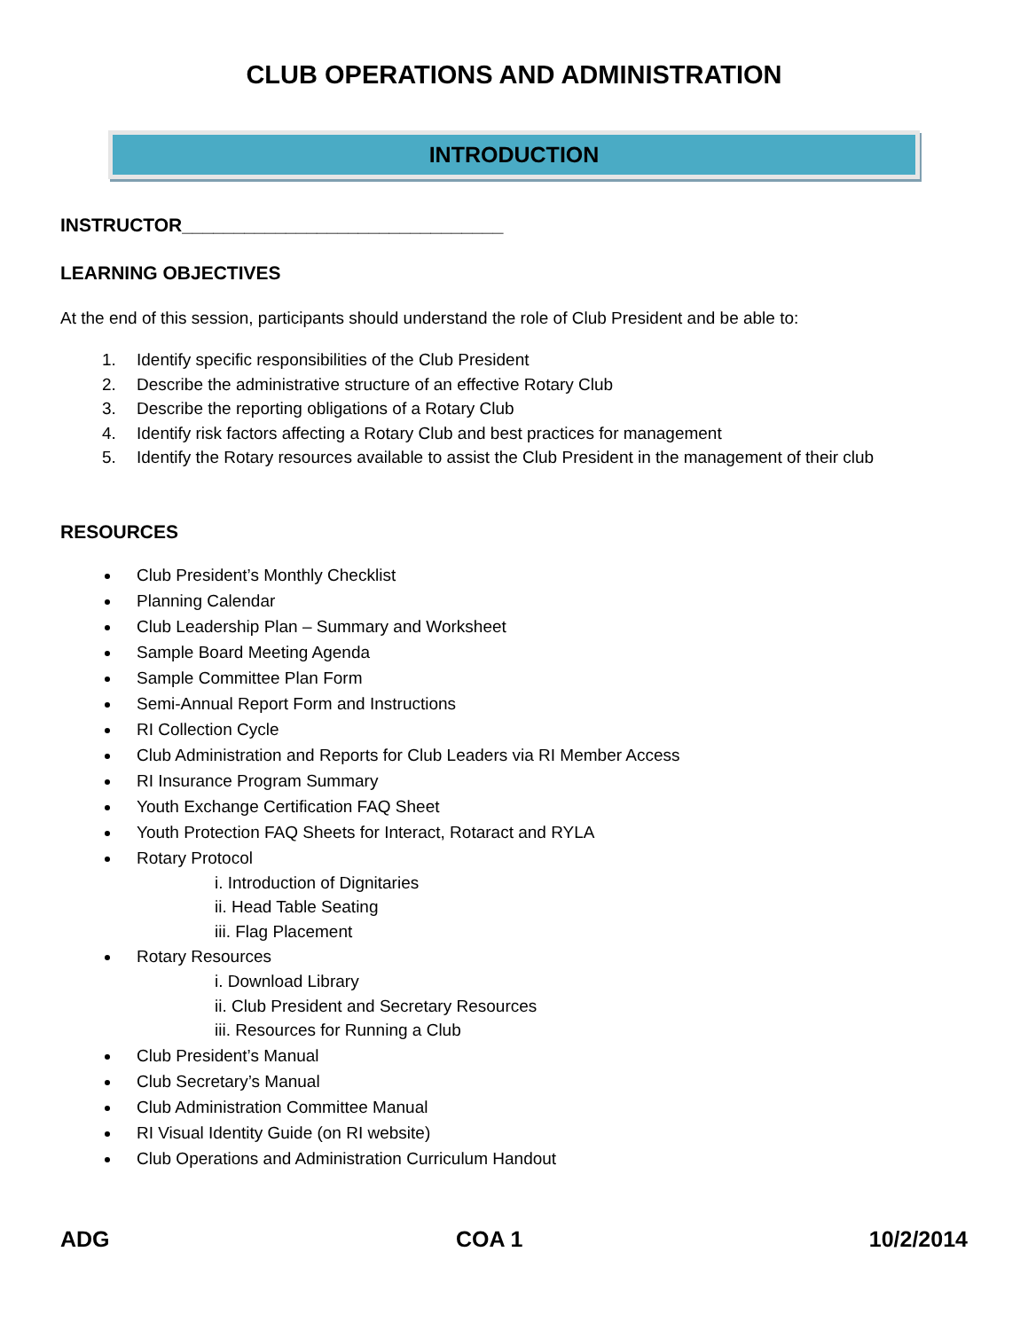CLUB OPERATIONS AND ADMINISTRATION
INTRODUCTION
INSTRUCTOR_______________________________
LEARNING OBJECTIVES
At the end of this session, participants should understand the role of Club President and be able to:
1. Identify specific responsibilities of the Club President
2. Describe the administrative structure of an effective Rotary Club
3. Describe the reporting obligations of a Rotary Club
4. Identify risk factors affecting a Rotary Club and best practices for management
5. Identify the Rotary resources available to assist the Club President in the management of their club
RESOURCES
Club President’s Monthly Checklist
Planning Calendar
Club Leadership Plan – Summary and Worksheet
Sample Board Meeting Agenda
Sample Committee Plan Form
Semi-Annual Report Form and Instructions
RI Collection Cycle
Club Administration and Reports for Club Leaders via RI Member Access
RI Insurance Program Summary
Youth Exchange Certification FAQ Sheet
Youth Protection FAQ Sheets for Interact, Rotaract and RYLA
Rotary Protocol
i. Introduction of Dignitaries
ii. Head Table Seating
iii. Flag Placement
Rotary Resources
i. Download Library
ii. Club President and Secretary Resources
iii. Resources for Running a Club
Club President’s Manual
Club Secretary’s Manual
Club Administration Committee Manual
RI Visual Identity Guide (on RI website)
Club Operations and Administration Curriculum Handout
ADG COA 1 10/2/2014